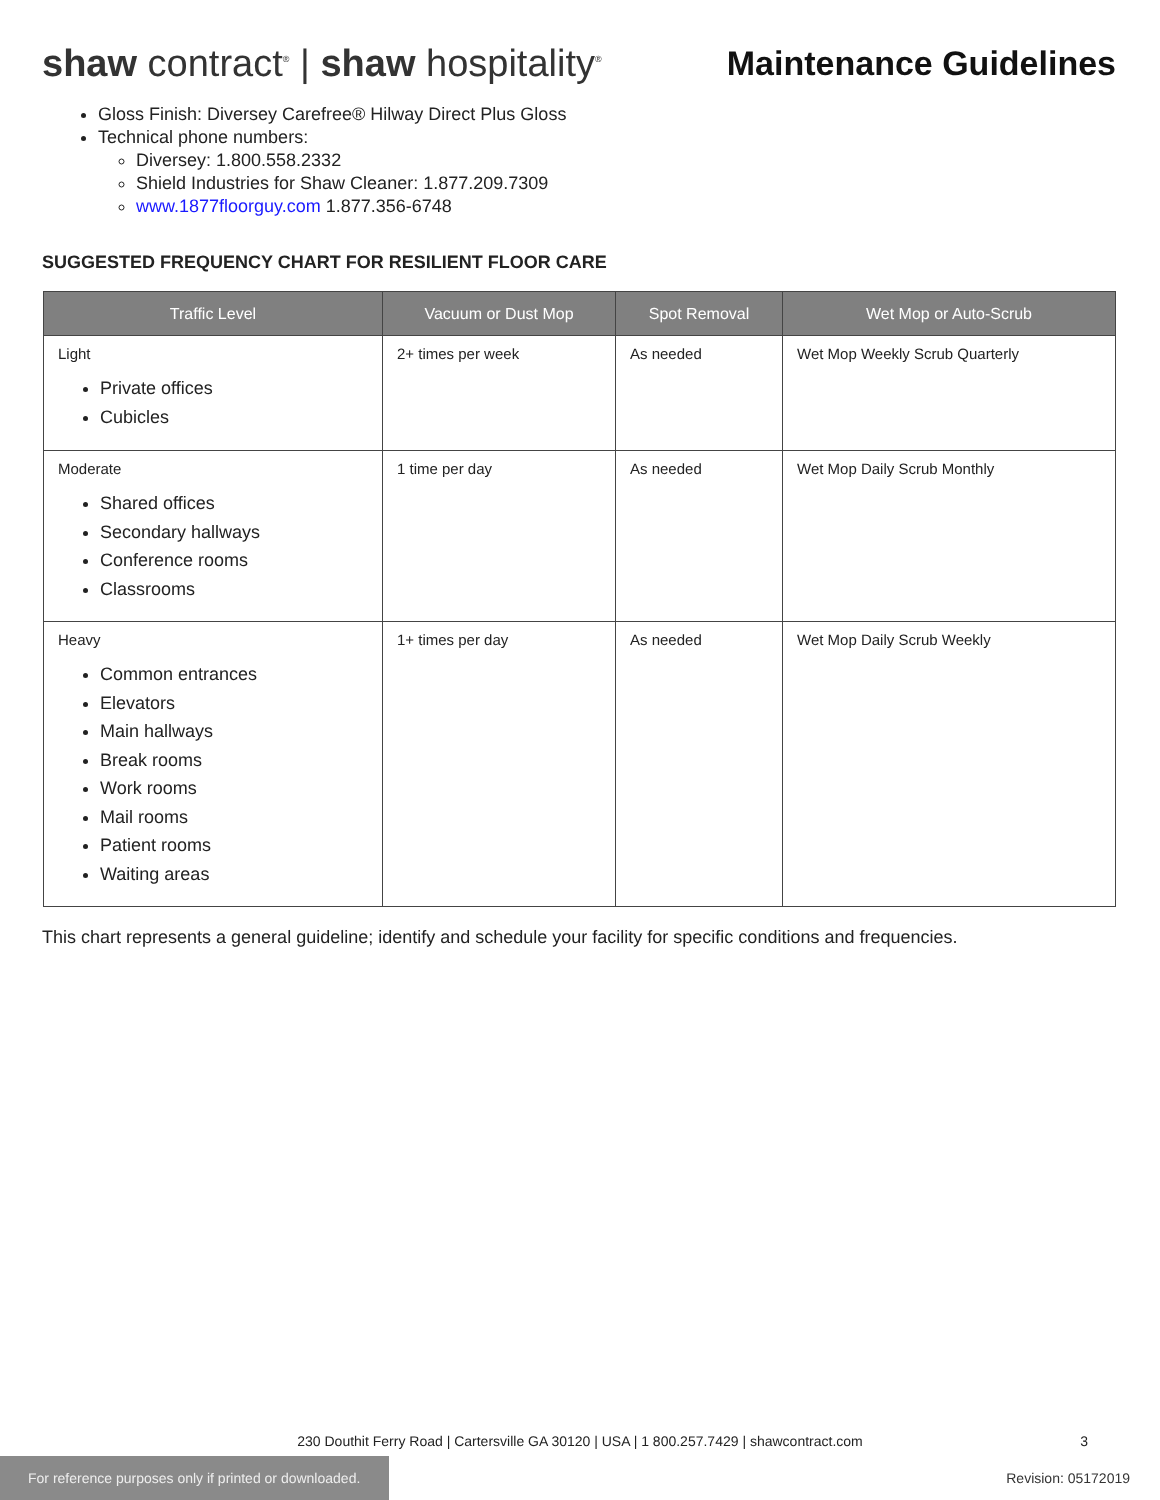shaw contract<sup>®</sup> | shaw hospitality<sup>®</sup>
Maintenance Guidelines
Gloss Finish: Diversey Carefree® Hilway Direct Plus Gloss
Technical phone numbers:
Diversey: 1.800.558.2332
Shield Industries for Shaw Cleaner: 1.877.209.7309
www.1877floorguy.com 1.877.356-6748
SUGGESTED FREQUENCY CHART FOR RESILIENT FLOOR CARE
| Traffic Level | Vacuum or Dust Mop | Spot Removal | Wet Mop or Auto-Scrub |
| --- | --- | --- | --- |
| Light Private offices Cubicles | 2+ times per week | As needed | Wet Mop Weekly Scrub Quarterly |
| Moderate Shared offices Secondary hallways Conference rooms Classrooms | 1 time per day | As needed | Wet Mop Daily Scrub Monthly |
| Heavy Common entrances Elevators Main hallways Break rooms Work rooms Mail rooms Patient rooms Waiting areas | 1+ times per day | As needed | Wet Mop Daily Scrub Weekly |
This chart represents a general guideline; identify and schedule your facility for specific conditions and frequencies.
230 Douthit Ferry Road | Cartersville GA 30120 | USA | 1 800.257.7429 | shawcontract.com
3
For reference purposes only if printed or downloaded.
Revision: 05172019